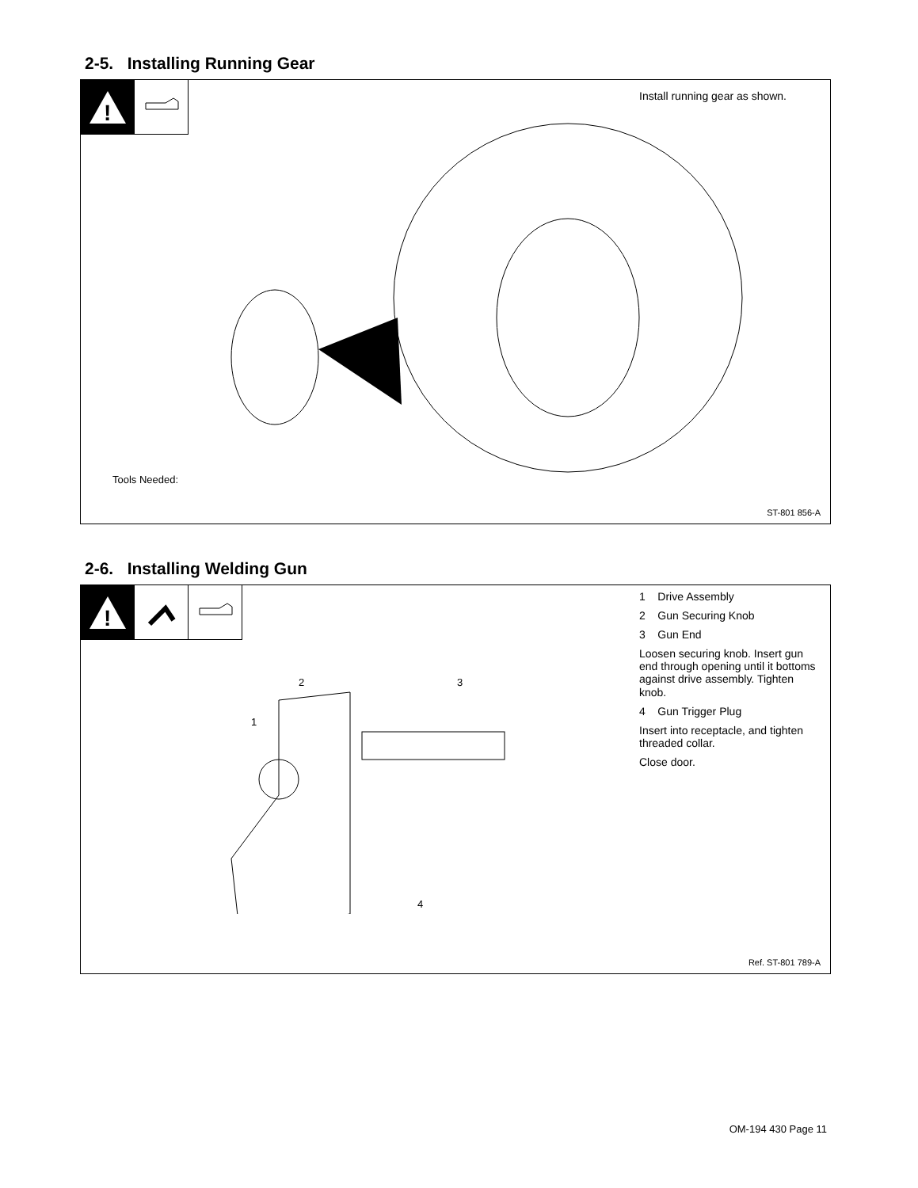2-5. Installing Running Gear
!
Install running gear as shown.
Tools Needed:
ST-801 856-A
2-6. Installing Welding Gun
!
1 Drive Assembly
2 Gun Securing Knob
3 Gun End
Loosen securing knob. Insert gun end through opening until it bottoms against drive assembly. Tighten knob.
4 Gun Trigger Plug
Insert into receptacle, and tighten threaded collar.
Close door.
2 3
1
4
Ref. ST-801 789-A
OM-194 430 Page 11